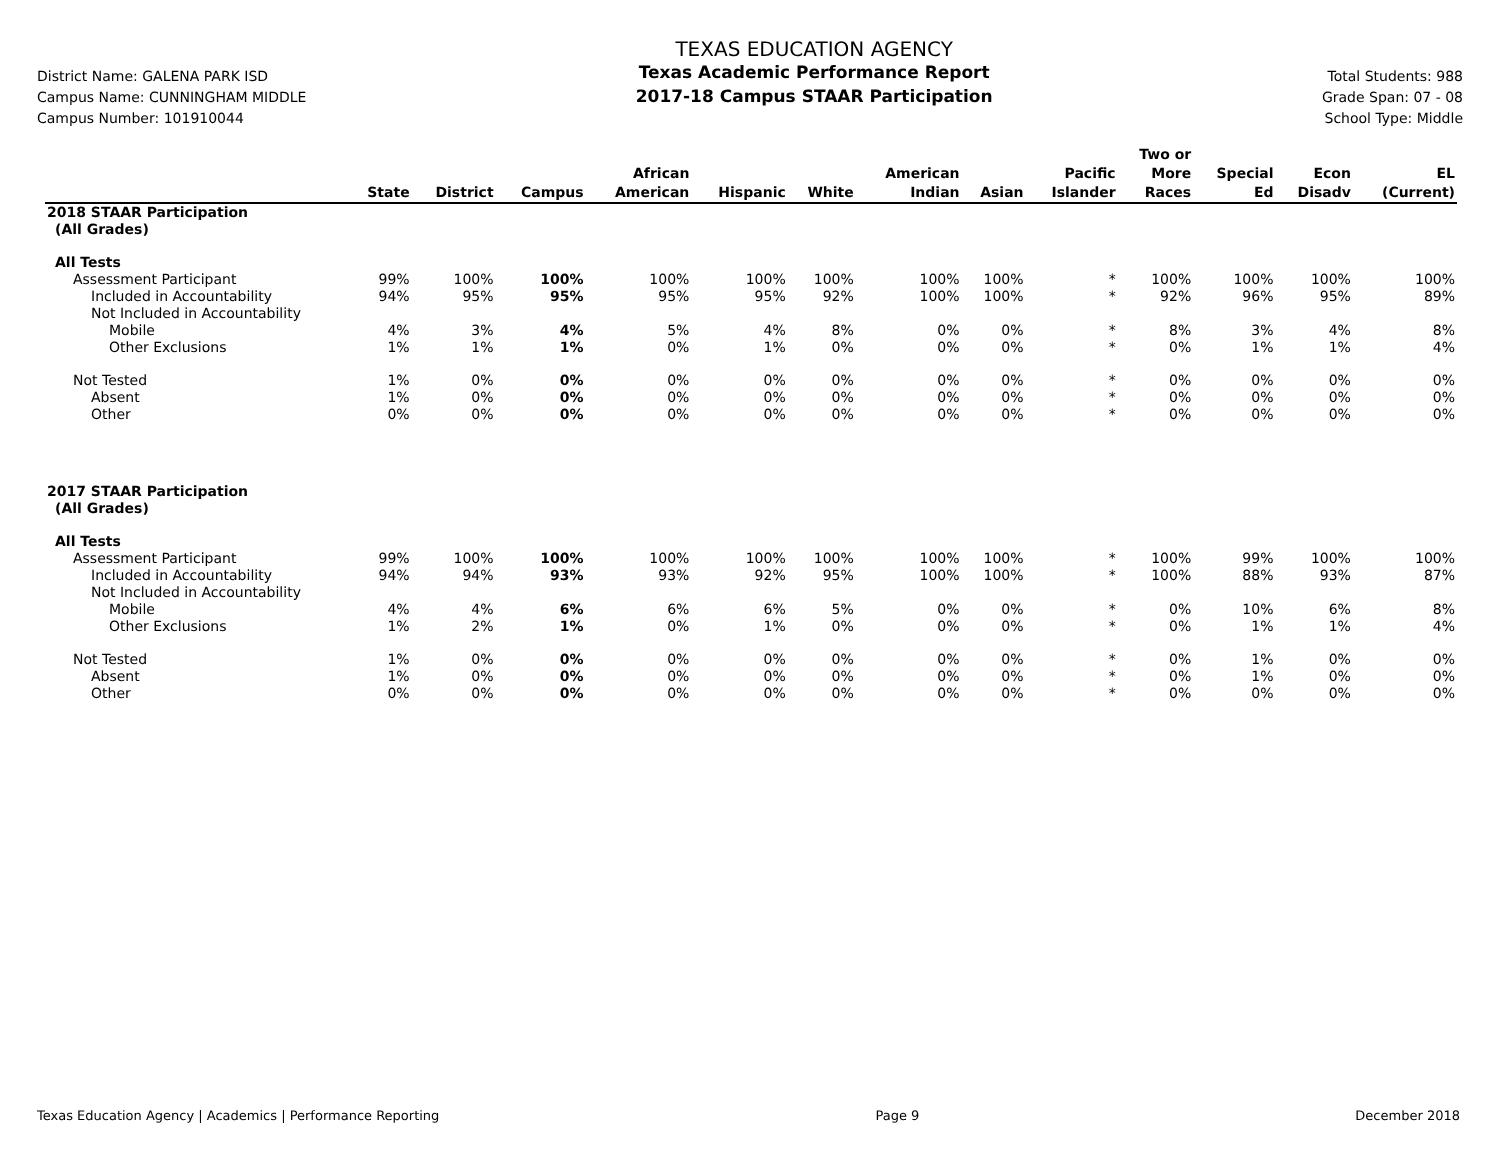District Name: GALENA PARK ISD
Campus Name: CUNNINGHAM MIDDLE
Campus Number: 101910044
TEXAS EDUCATION AGENCY
Texas Academic Performance Report
2017-18 Campus STAAR Participation
Total Students: 988
Grade Span: 07 - 08
School Type: Middle
| | State | District | Campus | African American | Hispanic | White | American Indian | Asian | Pacific Islander | Two or More Races | Special Ed | Econ Disadv | EL (Current) |
| --- | --- | --- | --- | --- | --- | --- | --- | --- | --- | --- | --- | --- | --- |
| 2018 STAAR Participation | | | | | | | | | | | | | |
| (All Grades) | | | | | | | | | | | | | |
| All Tests | | | | | | | | | | | | | |
| Assessment Participant | 99% | 100% | 100% | 100% | 100% | 100% | 100% | 100% | * | 100% | 100% | 100% | 100% |
| Included in Accountability | 94% | 95% | 95% | 95% | 95% | 92% | 100% | 100% | * | 92% | 96% | 95% | 89% |
| Not Included in Accountability | | | | | | | | | | | | | |
| Mobile | 4% | 3% | 4% | 5% | 4% | 8% | 0% | 0% | * | 8% | 3% | 4% | 8% |
| Other Exclusions | 1% | 1% | 1% | 0% | 1% | 0% | 0% | 0% | * | 0% | 1% | 1% | 4% |
| Not Tested | 1% | 0% | 0% | 0% | 0% | 0% | 0% | 0% | * | 0% | 0% | 0% | 0% |
| Absent | 1% | 0% | 0% | 0% | 0% | 0% | 0% | 0% | * | 0% | 0% | 0% | 0% |
| Other | 0% | 0% | 0% | 0% | 0% | 0% | 0% | 0% | * | 0% | 0% | 0% | 0% |
| 2017 STAAR Participation | | | | | | | | | | | | | |
| (All Grades) | | | | | | | | | | | | | |
| All Tests | | | | | | | | | | | | | |
| Assessment Participant | 99% | 100% | 100% | 100% | 100% | 100% | 100% | 100% | * | 100% | 99% | 100% | 100% |
| Included in Accountability | 94% | 94% | 93% | 93% | 92% | 95% | 100% | 100% | * | 100% | 88% | 93% | 87% |
| Not Included in Accountability | | | | | | | | | | | | | |
| Mobile | 4% | 4% | 6% | 6% | 6% | 5% | 0% | 0% | * | 0% | 10% | 6% | 8% |
| Other Exclusions | 1% | 2% | 1% | 0% | 1% | 0% | 0% | 0% | * | 0% | 1% | 1% | 4% |
| Not Tested | 1% | 0% | 0% | 0% | 0% | 0% | 0% | 0% | * | 0% | 1% | 0% | 0% |
| Absent | 1% | 0% | 0% | 0% | 0% | 0% | 0% | 0% | * | 0% | 1% | 0% | 0% |
| Other | 0% | 0% | 0% | 0% | 0% | 0% | 0% | 0% | * | 0% | 0% | 0% | 0% |
Texas Education Agency | Academics | Performance Reporting Page 9 December 2018